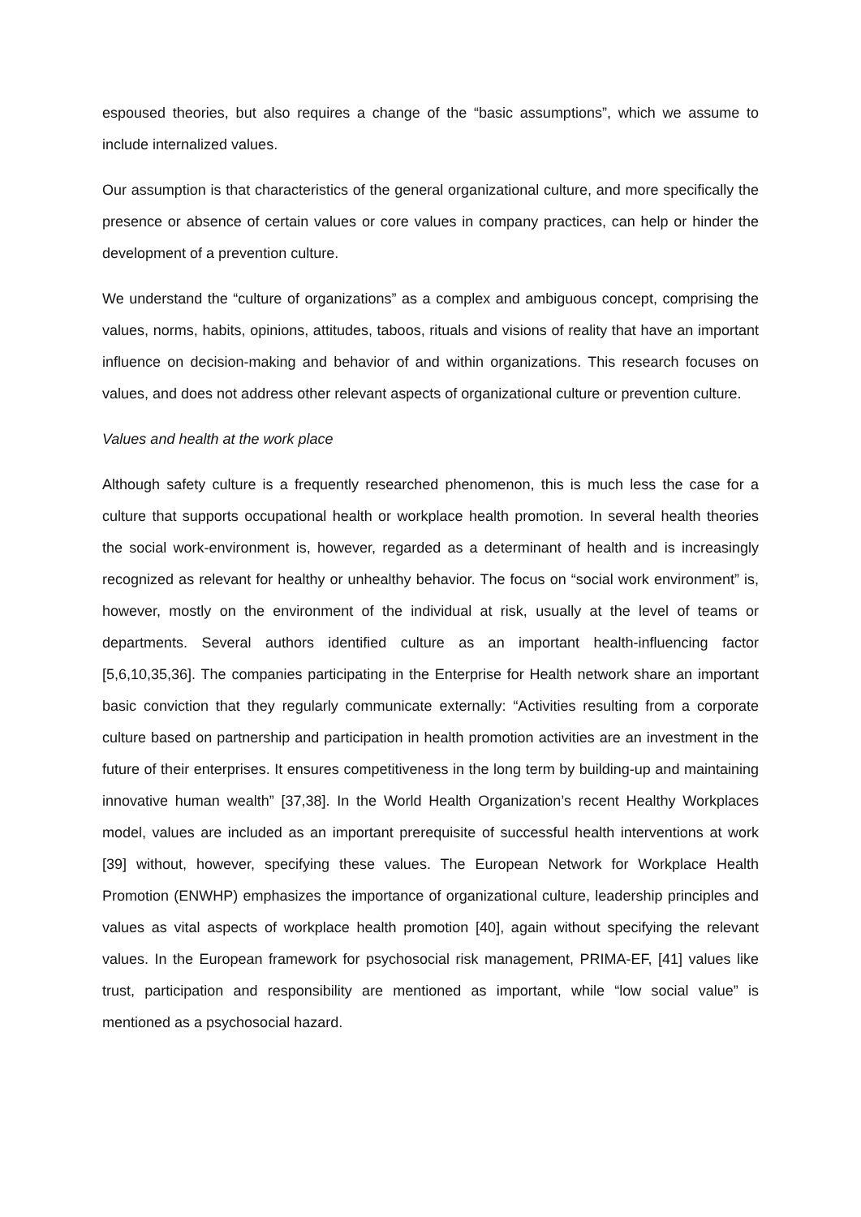espoused theories, but also requires a change of the “basic assumptions”, which we assume to include internalized values.
Our assumption is that characteristics of the general organizational culture, and more specifically the presence or absence of certain values or core values in company practices, can help or hinder the development of a prevention culture.
We understand the “culture of organizations” as a complex and ambiguous concept, comprising the values, norms, habits, opinions, attitudes, taboos, rituals and visions of reality that have an important influence on decision-making and behavior of and within organizations. This research focuses on values, and does not address other relevant aspects of organizational culture or prevention culture.
Values and health at the work place
Although safety culture is a frequently researched phenomenon, this is much less the case for a culture that supports occupational health or workplace health promotion. In several health theories the social work-environment is, however, regarded as a determinant of health and is increasingly recognized as relevant for healthy or unhealthy behavior. The focus on “social work environment” is, however, mostly on the environment of the individual at risk, usually at the level of teams or departments. Several authors identified culture as an important health-influencing factor [5,6,10,35,36]. The companies participating in the Enterprise for Health network share an important basic conviction that they regularly communicate externally: “Activities resulting from a corporate culture based on partnership and participation in health promotion activities are an investment in the future of their enterprises. It ensures competitiveness in the long term by building-up and maintaining innovative human wealth” [37,38]. In the World Health Organization’s recent Healthy Workplaces model, values are included as an important prerequisite of successful health interventions at work [39] without, however, specifying these values. The European Network for Workplace Health Promotion (ENWHP) emphasizes the importance of organizational culture, leadership principles and values as vital aspects of workplace health promotion [40], again without specifying the relevant values. In the European framework for psychosocial risk management, PRIMA-EF, [41] values like trust, participation and responsibility are mentioned as important, while “low social value” is mentioned as a psychosocial hazard.